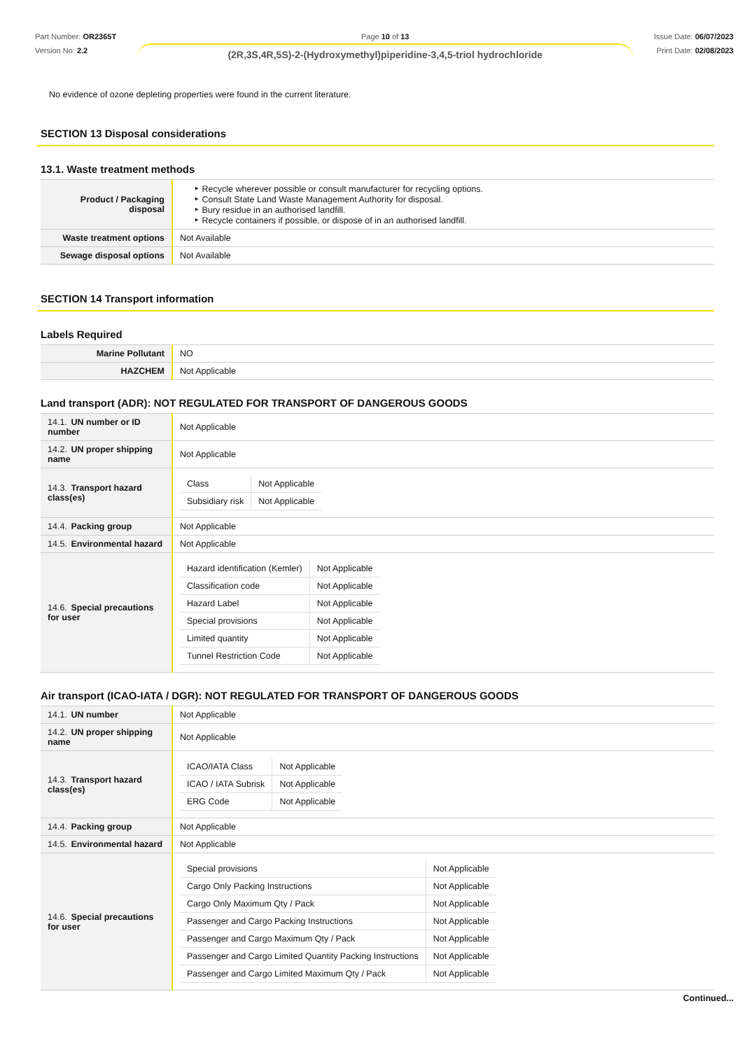Part Number: OR2365T
Version No: 2.2
Page 10 of 13
(2R,3S,4R,5S)-2-(Hydroxymethyl)piperidine-3,4,5-triol hydrochloride
Issue Date: 06/07/2023
Print Date: 02/08/2023
No evidence of ozone depleting properties were found in the current literature.
SECTION 13 Disposal considerations
13.1. Waste treatment methods
| Product / Packaging disposal | ‣ Recycle wherever possible or consult manufacturer for recycling options. ‣ Consult State Land Waste Management Authority for disposal. ‣ Bury residue in an authorised landfill. ‣ Recycle containers if possible, or dispose of in an authorised landfill. |
| Waste treatment options | Not Available |
| Sewage disposal options | Not Available |
SECTION 14 Transport information
Labels Required
| Marine Pollutant | NO |
| HAZCHEM | Not Applicable |
Land transport (ADR): NOT REGULATED FOR TRANSPORT OF DANGEROUS GOODS
| 14.1. UN number or ID number | Not Applicable |
| 14.2. UN proper shipping name | Not Applicable |
| 14.3. Transport hazard class(es) | / Class / Not Applicable / / Subsidiary risk / Not Applicable / |
| 14.4. Packing group | Not Applicable |
| 14.5. Environmental hazard | Not Applicable |
| 14.6. Special precautions for user | / Hazard identification (Kemler) / Not Applicable / / Classification code / Not Applicable / / Hazard Label / Not Applicable / / Special provisions / Not Applicable / / Limited quantity / Not Applicable / / Tunnel Restriction Code / Not Applicable / |
Air transport (ICAO-IATA / DGR): NOT REGULATED FOR TRANSPORT OF DANGEROUS GOODS
| 14.1. UN number | Not Applicable |
| 14.2. UN proper shipping name | Not Applicable |
| 14.3. Transport hazard class(es) | / ICAO/IATA Class / Not Applicable / / ICAO / IATA Subrisk / Not Applicable / / ERG Code / Not Applicable / |
| 14.4. Packing group | Not Applicable |
| 14.5. Environmental hazard | Not Applicable |
| 14.6. Special precautions for user | / Special provisions / Not Applicable / / Cargo Only Packing Instructions / Not Applicable / / Cargo Only Maximum Qty / Pack / Not Applicable / / Passenger and Cargo Packing Instructions / Not Applicable / / Passenger and Cargo Maximum Qty / Pack / Not Applicable / / Passenger and Cargo Limited Quantity Packing Instructions / Not Applicable / / Passenger and Cargo Limited Maximum Qty / Pack / Not Applicable / |
Continued...